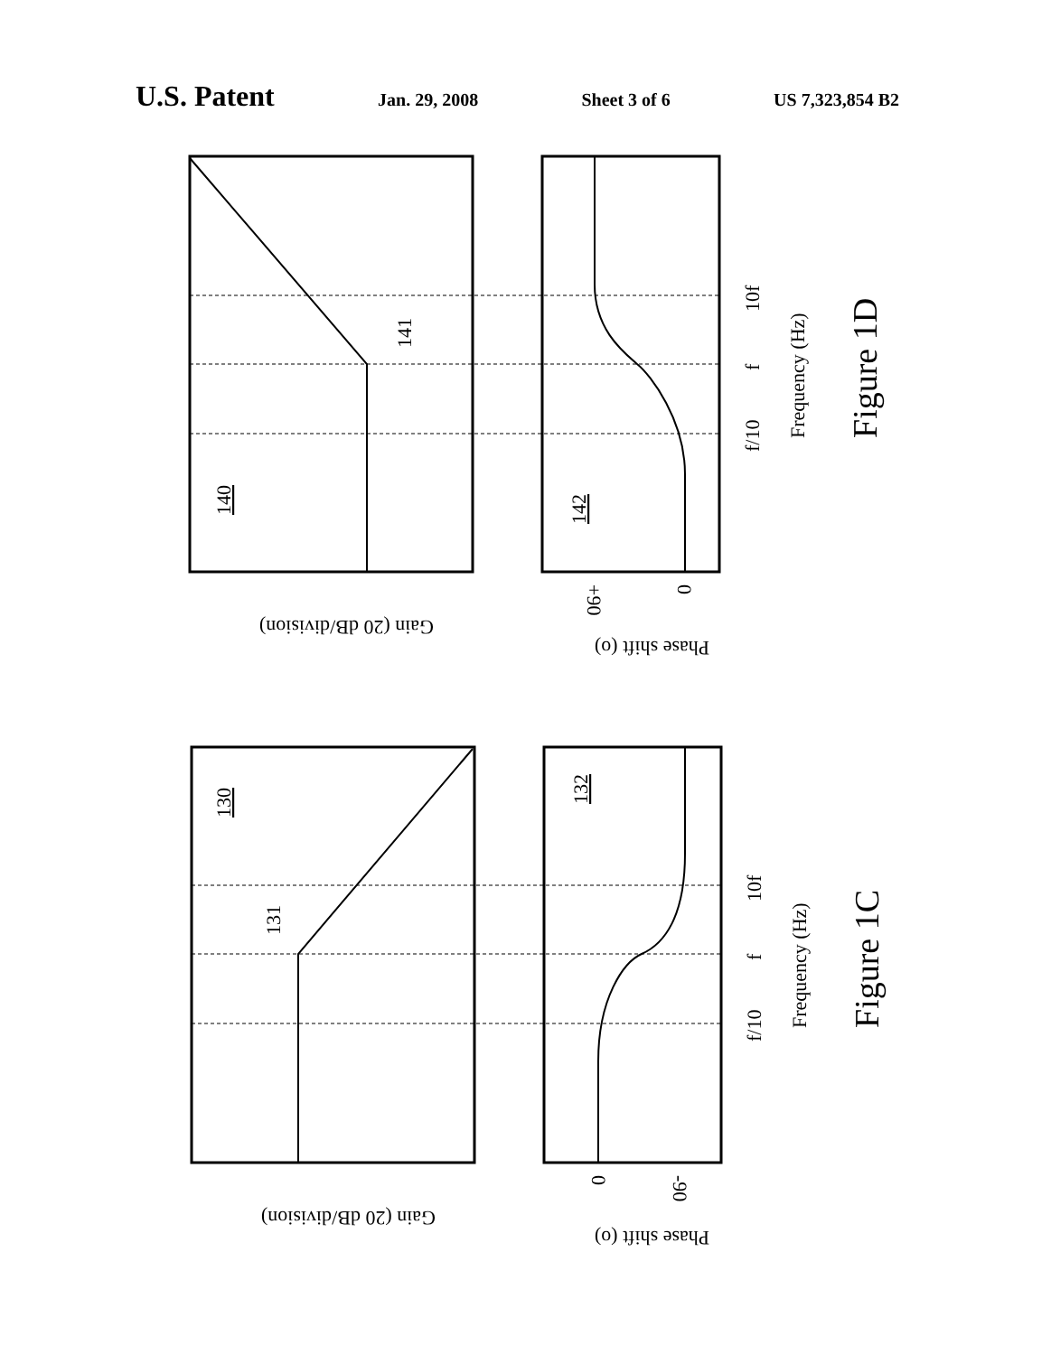U.S. Patent Jan. 29, 2008 Sheet 3 of 6 US 7,323,854 B2
140
141
142
130
131
132
f/10
f
10f
Frequency (Hz)
Figure 1D
f/10
f
10f
Frequency (Hz)
Figure 1C
Gain (20 dB/division)
Phase shift (o)
+90
0
Gain (20 dB/division)
Phase shift (o)
0
-90